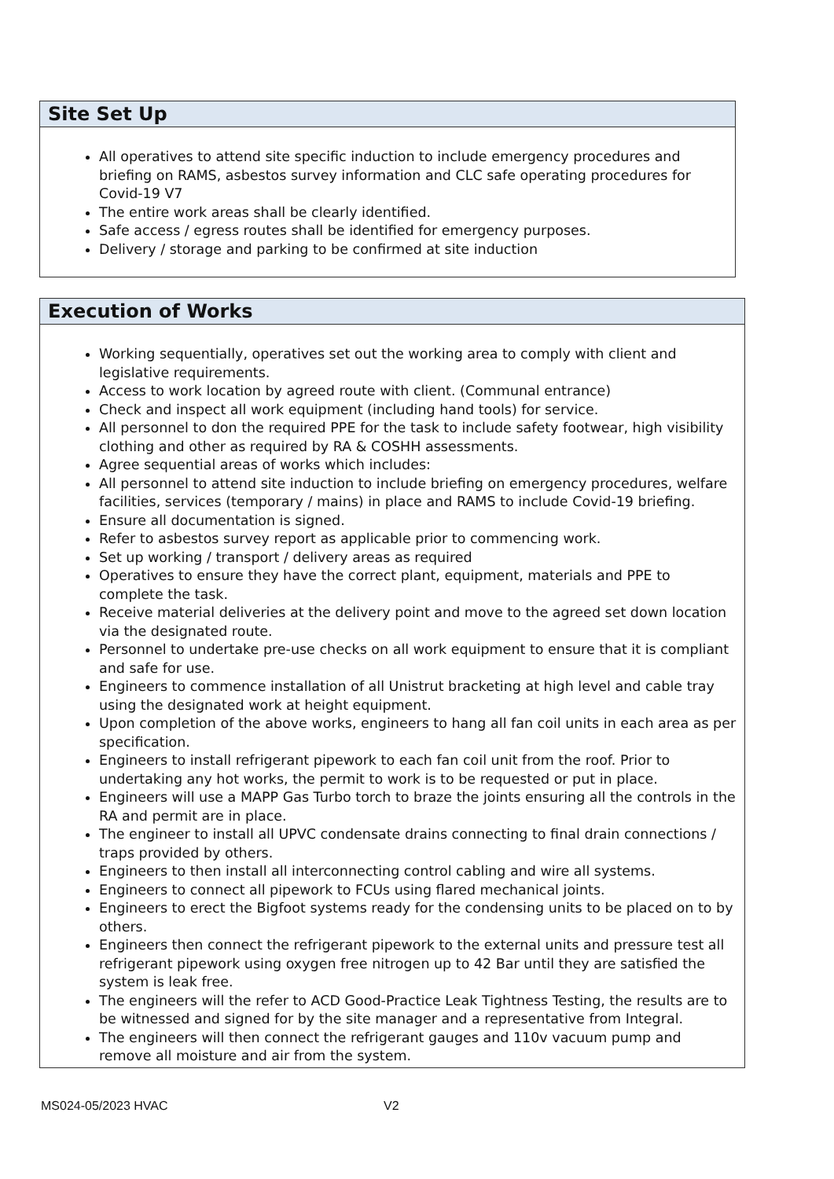Site Set Up
All operatives to attend site specific induction to include emergency procedures and briefing on RAMS, asbestos survey information and CLC safe operating procedures for Covid-19 V7
The entire work areas shall be clearly identified.
Safe access / egress routes shall be identified for emergency purposes.
Delivery / storage and parking to be confirmed at site induction
Execution of Works
Working sequentially, operatives set out the working area to comply with client and legislative requirements.
Access to work location by agreed route with client. (Communal entrance)
Check and inspect all work equipment (including hand tools) for service.
All personnel to don the required PPE for the task to include safety footwear, high visibility clothing and other as required by RA & COSHH assessments.
Agree sequential areas of works which includes:
All personnel to attend site induction to include briefing on emergency procedures, welfare facilities, services (temporary / mains) in place and RAMS to include Covid-19 briefing.
Ensure all documentation is signed.
Refer to asbestos survey report as applicable prior to commencing work.
Set up working / transport / delivery areas as required
Operatives to ensure they have the correct plant, equipment, materials and PPE to complete the task.
Receive material deliveries at the delivery point and move to the agreed set down location via the designated route.
Personnel to undertake pre-use checks on all work equipment to ensure that it is compliant and safe for use.
Engineers to commence installation of all Unistrut bracketing at high level and cable tray using the designated work at height equipment.
Upon completion of the above works, engineers to hang all fan coil units in each area as per specification.
Engineers to install refrigerant pipework to each fan coil unit from the roof. Prior to undertaking any hot works, the permit to work is to be requested or put in place.
Engineers will use a MAPP Gas Turbo torch to braze the joints ensuring all the controls in the RA and permit are in place.
The engineer to install all UPVC condensate drains connecting to final drain connections / traps provided by others.
Engineers to then install all interconnecting control cabling and wire all systems.
Engineers to connect all pipework to FCUs using flared mechanical joints.
Engineers to erect the Bigfoot systems ready for the condensing units to be placed on to by others.
Engineers then connect the refrigerant pipework to the external units and pressure test all refrigerant pipework using oxygen free nitrogen up to 42 Bar until they are satisfied the system is leak free.
The engineers will the refer to ACD Good-Practice Leak Tightness Testing, the results are to be witnessed and signed for by the site manager and a representative from Integral.
The engineers will then connect the refrigerant gauges and 110v vacuum pump and remove all moisture and air from the system.
MS024-05/2023 HVAC V2